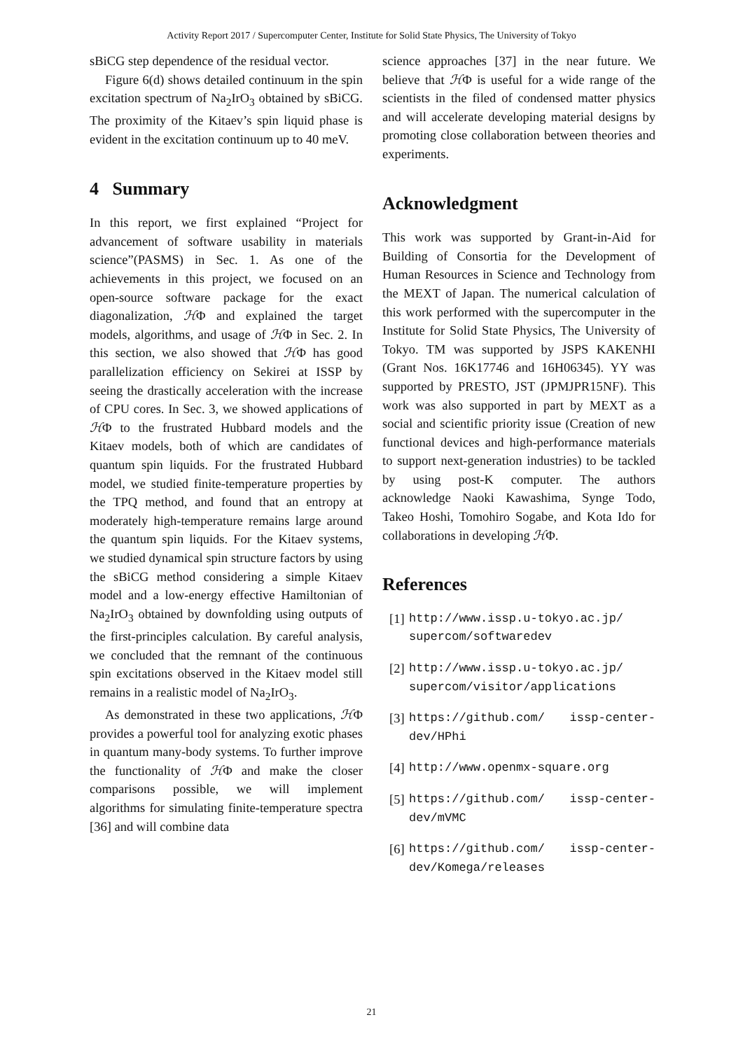Activity Report 2017 / Supercomputer Center, Institute for Solid State Physics, The University of Tokyo
sBiCG step dependence of the residual vector.
Figure 6(d) shows detailed continuum in the spin excitation spectrum of Na<sub>2</sub>IrO<sub>3</sub> obtained by sBiCG. The proximity of the Kitaev’s spin liquid phase is evident in the excitation continuum up to 40 meV.
4 Summary
In this report, we first explained “Project for advancement of software usability in materials science”(PASMS) in Sec. 1. As one of the achievements in this project, we focused on an open-source software package for the exact diagonalization, ℋΦ and explained the target models, algorithms, and usage of ℋΦ in Sec. 2. In this section, we also showed that ℋΦ has good parallelization efficiency on Sekirei at ISSP by seeing the drastically acceleration with the increase of CPU cores. In Sec. 3, we showed applications of ℋΦ to the frustrated Hubbard models and the Kitaev models, both of which are candidates of quantum spin liquids. For the frustrated Hubbard model, we studied finite-temperature properties by the TPQ method, and found that an entropy at moderately high-temperature remains large around the quantum spin liquids. For the Kitaev systems, we studied dynamical spin structure factors by using the sBiCG method considering a simple Kitaev model and a low-energy effective Hamiltonian of Na<sub>2</sub>IrO<sub>3</sub> obtained by downfolding using outputs of the first-principles calculation. By careful analysis, we concluded that the remnant of the continuous spin excitations observed in the Kitaev model still remains in a realistic model of Na<sub>2</sub>IrO<sub>3</sub>.
As demonstrated in these two applications, ℋΦ provides a powerful tool for analyzing exotic phases in quantum many-body systems. To further improve the functionality of ℋΦ and make the closer comparisons possible, we will implement algorithms for simulating finite-temperature spectra [36] and will combine data
science approaches [37] in the near future. We believe that ℋΦ is useful for a wide range of the scientists in the filed of condensed matter physics and will accelerate developing material designs by promoting close collaboration between theories and experiments.
Acknowledgment
This work was supported by Grant-in-Aid for Building of Consortia for the Development of Human Resources in Science and Technology from the MEXT of Japan. The numerical calculation of this work performed with the supercomputer in the Institute for Solid State Physics, The University of Tokyo. TM was supported by JSPS KAKENHI (Grant Nos. 16K17746 and 16H06345). YY was supported by PRESTO, JST (JPMJPR15NF). This work was also supported in part by MEXT as a social and scientific priority issue (Creation of new functional devices and high-performance materials to support next-generation industries) to be tackled by using post-K computer. The authors acknowledge Naoki Kawashima, Synge Todo, Takeo Hoshi, Tomohiro Sogabe, and Kota Ido for collaborations in developing ℋΦ.
References
[1] http://www.issp.u-tokyo.ac.jp/ supercom/softwaredev
[2] http://www.issp.u-tokyo.ac.jp/ supercom/visitor/applications
[3] https://github.com/ issp-center-dev/HPhi
[4] http://www.openmx-square.org
[5] https://github.com/ issp-center-dev/mVMC
[6] https://github.com/ issp-center-dev/Komega/releases
21